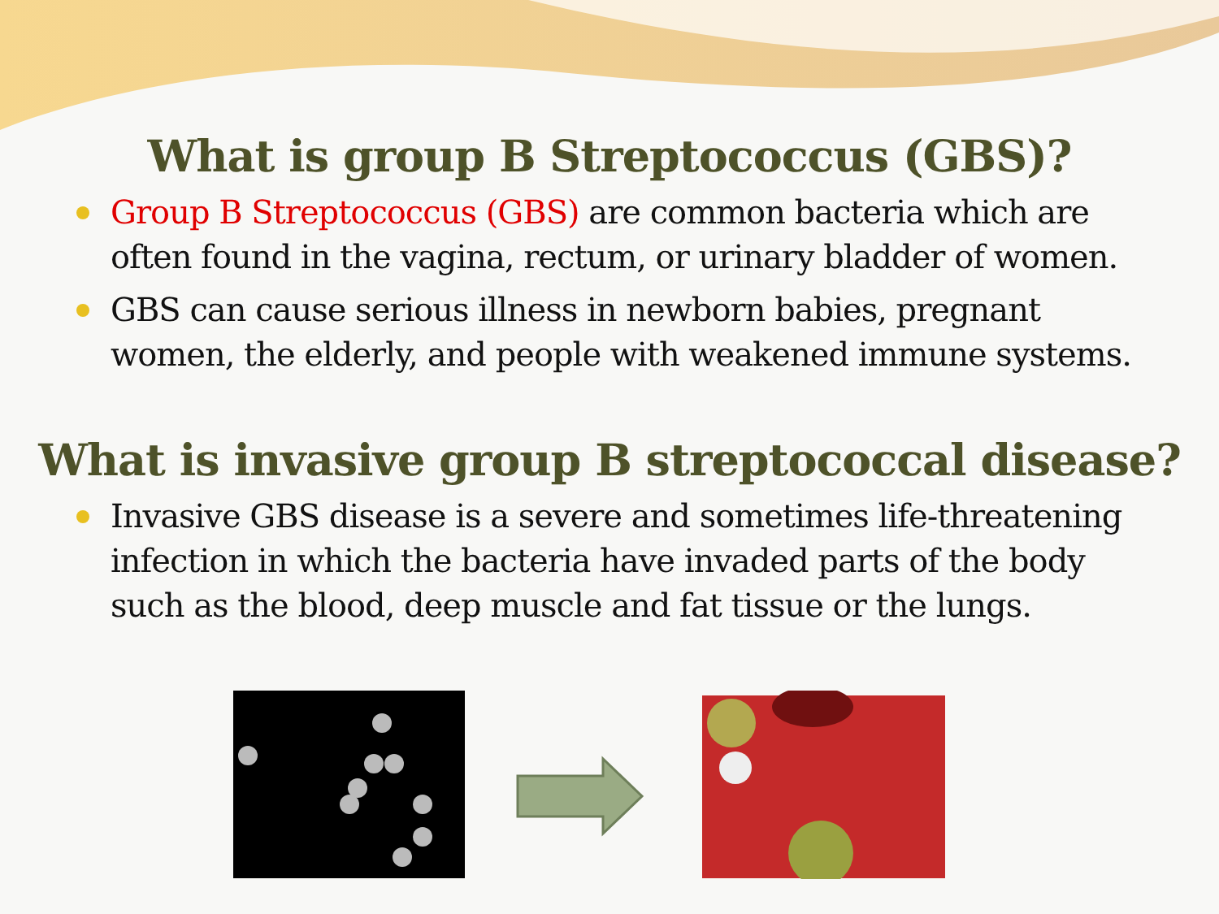What is group B Streptococcus (GBS)?
Group B Streptococcus (GBS) are common bacteria which are often found in the vagina, rectum, or urinary bladder of women.
GBS can cause serious illness in newborn babies, pregnant women, the elderly, and people with weakened immune systems.
What is invasive group B streptococcal disease?
Invasive GBS disease is a severe and sometimes life-threatening infection in which the bacteria have invaded parts of the body such as the blood, deep muscle and fat tissue or the lungs.